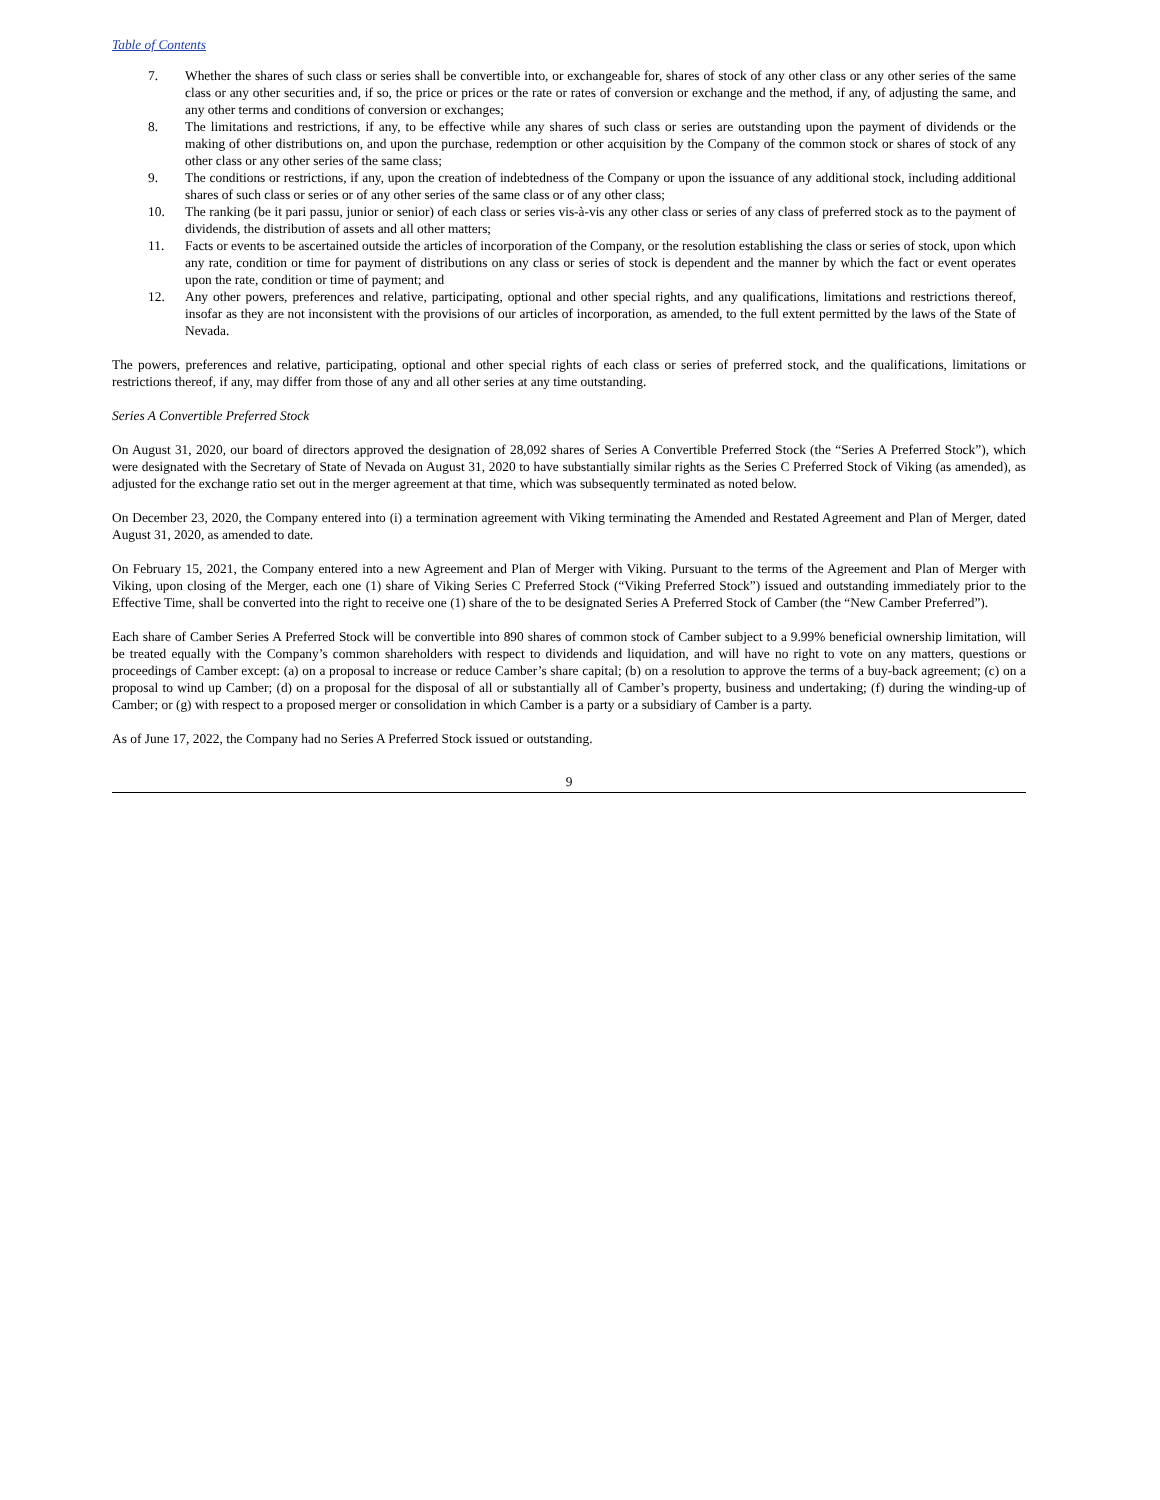Table of Contents
7. Whether the shares of such class or series shall be convertible into, or exchangeable for, shares of stock of any other class or any other series of the same class or any other securities and, if so, the price or prices or the rate or rates of conversion or exchange and the method, if any, of adjusting the same, and any other terms and conditions of conversion or exchanges;
8. The limitations and restrictions, if any, to be effective while any shares of such class or series are outstanding upon the payment of dividends or the making of other distributions on, and upon the purchase, redemption or other acquisition by the Company of the common stock or shares of stock of any other class or any other series of the same class;
9. The conditions or restrictions, if any, upon the creation of indebtedness of the Company or upon the issuance of any additional stock, including additional shares of such class or series or of any other series of the same class or of any other class;
10. The ranking (be it pari passu, junior or senior) of each class or series vis-à-vis any other class or series of any class of preferred stock as to the payment of dividends, the distribution of assets and all other matters;
11. Facts or events to be ascertained outside the articles of incorporation of the Company, or the resolution establishing the class or series of stock, upon which any rate, condition or time for payment of distributions on any class or series of stock is dependent and the manner by which the fact or event operates upon the rate, condition or time of payment; and
12. Any other powers, preferences and relative, participating, optional and other special rights, and any qualifications, limitations and restrictions thereof, insofar as they are not inconsistent with the provisions of our articles of incorporation, as amended, to the full extent permitted by the laws of the State of Nevada.
The powers, preferences and relative, participating, optional and other special rights of each class or series of preferred stock, and the qualifications, limitations or restrictions thereof, if any, may differ from those of any and all other series at any time outstanding.
Series A Convertible Preferred Stock
On August 31, 2020, our board of directors approved the designation of 28,092 shares of Series A Convertible Preferred Stock (the “Series A Preferred Stock”), which were designated with the Secretary of State of Nevada on August 31, 2020 to have substantially similar rights as the Series C Preferred Stock of Viking (as amended), as adjusted for the exchange ratio set out in the merger agreement at that time, which was subsequently terminated as noted below.
On December 23, 2020, the Company entered into (i) a termination agreement with Viking terminating the Amended and Restated Agreement and Plan of Merger, dated August 31, 2020, as amended to date.
On February 15, 2021, the Company entered into a new Agreement and Plan of Merger with Viking. Pursuant to the terms of the Agreement and Plan of Merger with Viking, upon closing of the Merger, each one (1) share of Viking Series C Preferred Stock (“Viking Preferred Stock”) issued and outstanding immediately prior to the Effective Time, shall be converted into the right to receive one (1) share of the to be designated Series A Preferred Stock of Camber (the “New Camber Preferred”).
Each share of Camber Series A Preferred Stock will be convertible into 890 shares of common stock of Camber subject to a 9.99% beneficial ownership limitation, will be treated equally with the Company’s common shareholders with respect to dividends and liquidation, and will have no right to vote on any matters, questions or proceedings of Camber except: (a) on a proposal to increase or reduce Camber’s share capital; (b) on a resolution to approve the terms of a buy-back agreement; (c) on a proposal to wind up Camber; (d) on a proposal for the disposal of all or substantially all of Camber’s property, business and undertaking; (f) during the winding-up of Camber; or (g) with respect to a proposed merger or consolidation in which Camber is a party or a subsidiary of Camber is a party.
As of June 17, 2022, the Company had no Series A Preferred Stock issued or outstanding.
9